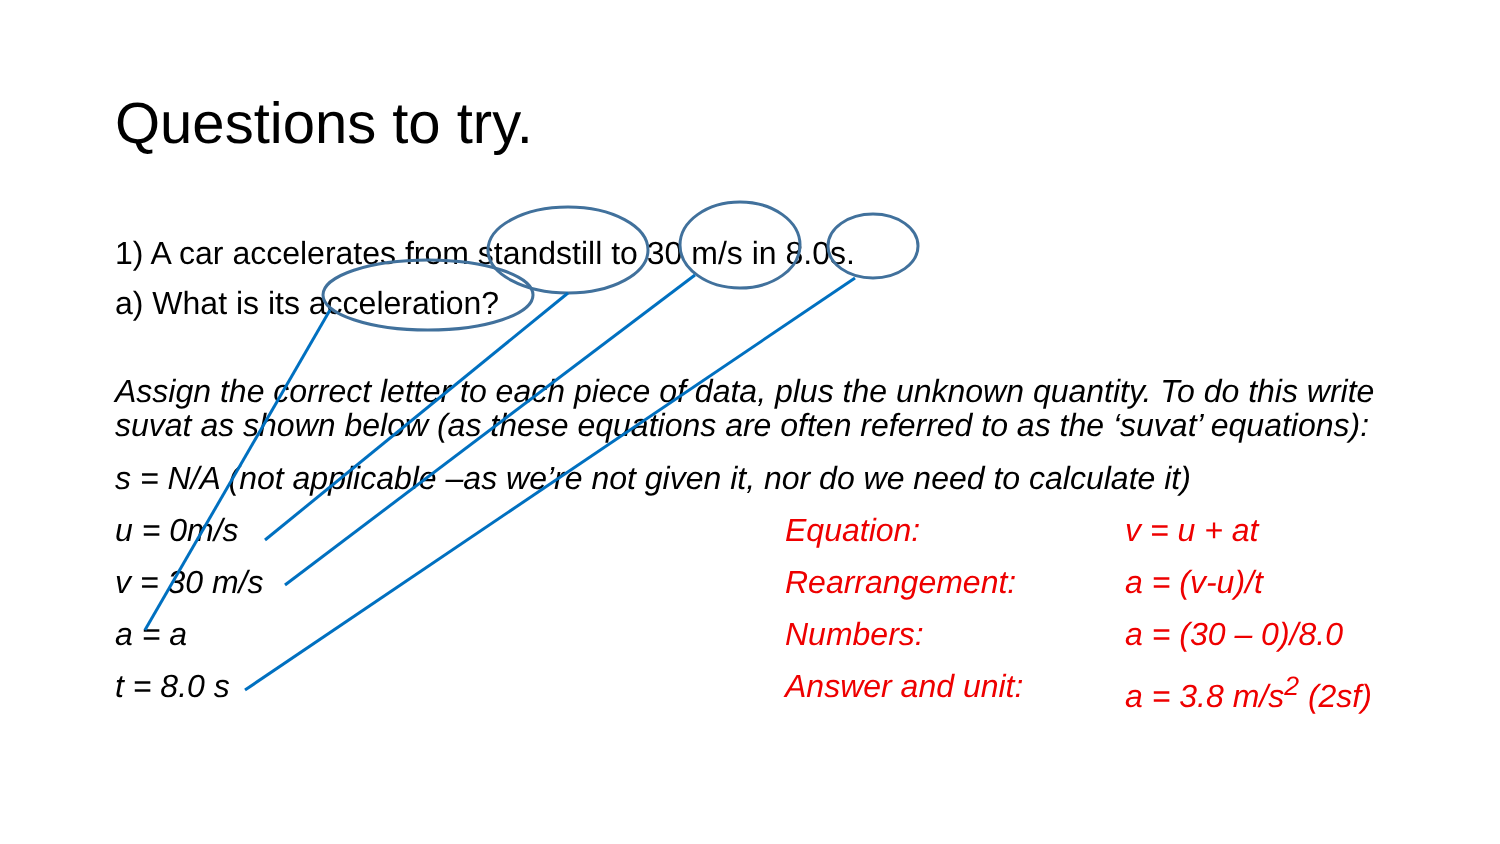Questions to try.
1) A car accelerates from standstill to 30 m/s in 8.0s.
a) What is its acceleration?
Assign the correct letter to each piece of data, plus the unknown quantity. To do this write suvat as shown below (as these equations are often referred to as the ‘suvat’ equations):
s = N/A (not applicable –as we’re not given it, nor do we need to calculate it)
u = 0m/s Equation: v = u + at
v = 30 m/s Rearrangement: a = (v-u)/t
a = a Numbers: a = (30 – 0)/8.0
t = 8.0 s Answer and unit: a = 3.8 m/s<sup>2</sup> (2sf)